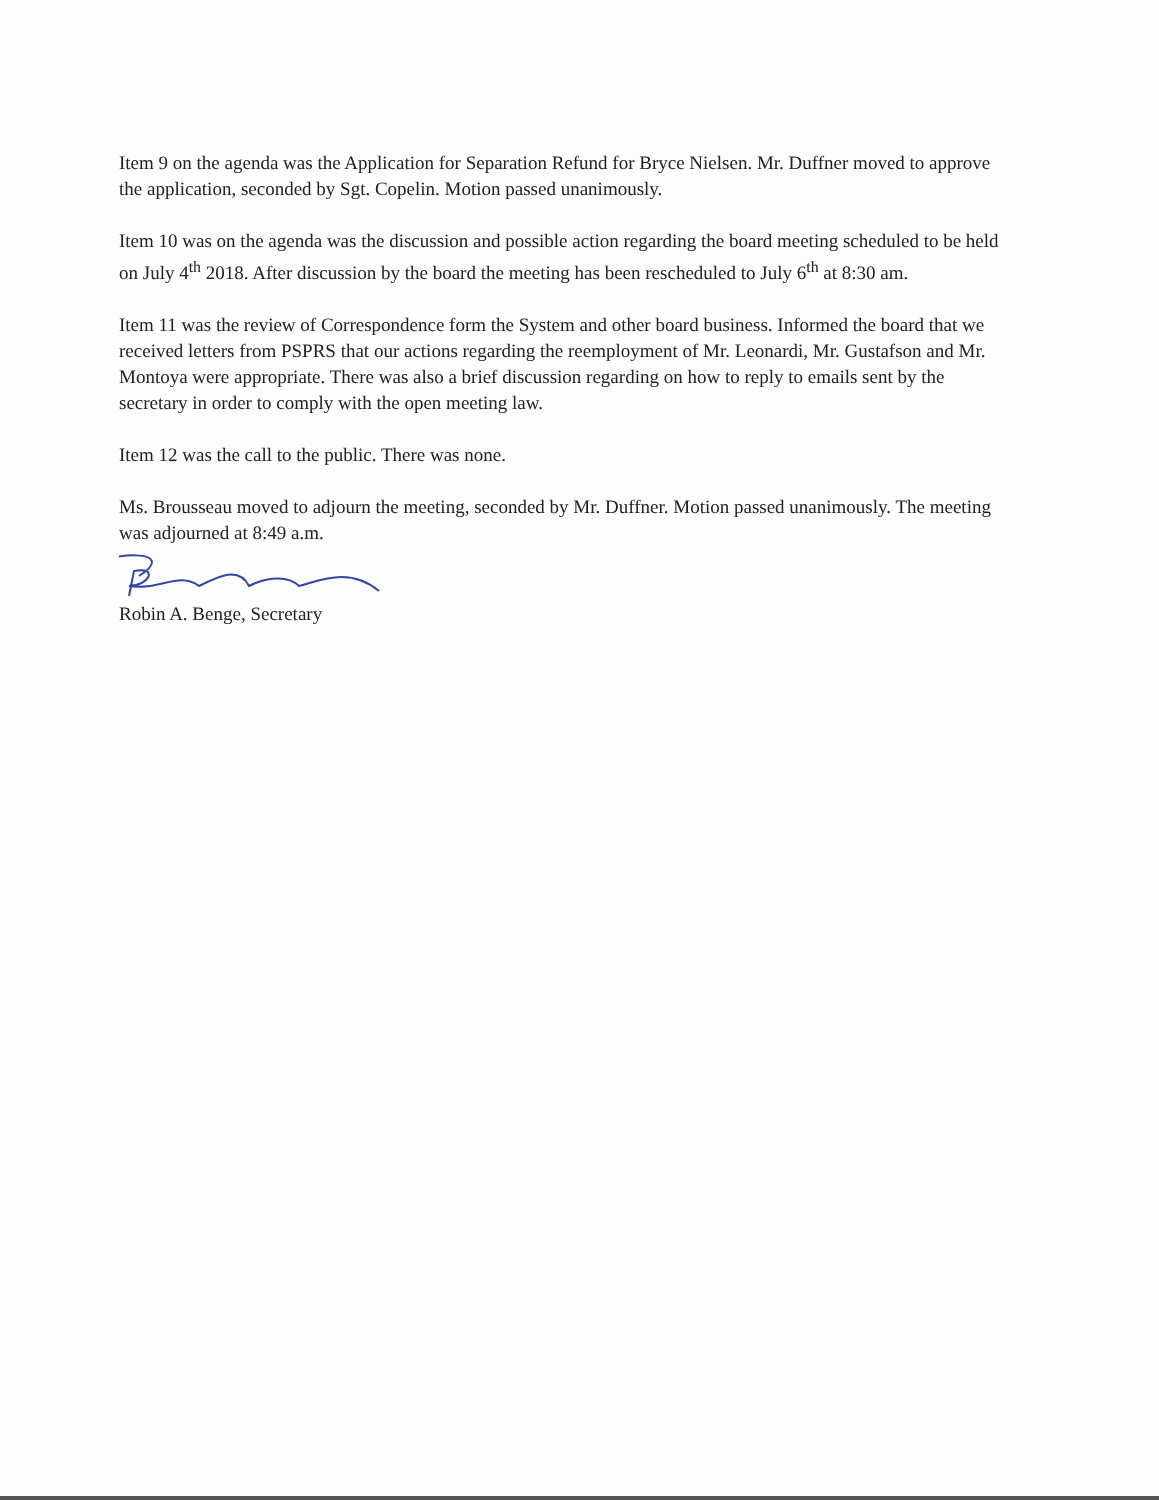Item 9 on the agenda was the Application for Separation Refund for Bryce Nielsen. Mr. Duffner moved to approve the application, seconded by Sgt. Copelin. Motion passed unanimously.
Item 10 was on the agenda was the discussion and possible action regarding the board meeting scheduled to be held on July 4<sup>th</sup> 2018. After discussion by the board the meeting has been rescheduled to July 6<sup>th</sup> at 8:30 am.
Item 11 was the review of Correspondence form the System and other board business. Informed the board that we received letters from PSPRS that our actions regarding the reemployment of Mr. Leonardi, Mr. Gustafson and Mr. Montoya were appropriate. There was also a brief discussion regarding on how to reply to emails sent by the secretary in order to comply with the open meeting law.
Item 12 was the call to the public. There was none.
Ms. Brousseau moved to adjourn the meeting, seconded by Mr. Duffner. Motion passed unanimously. The meeting was adjourned at 8:49 a.m.
Robin A. Benge, Secretary